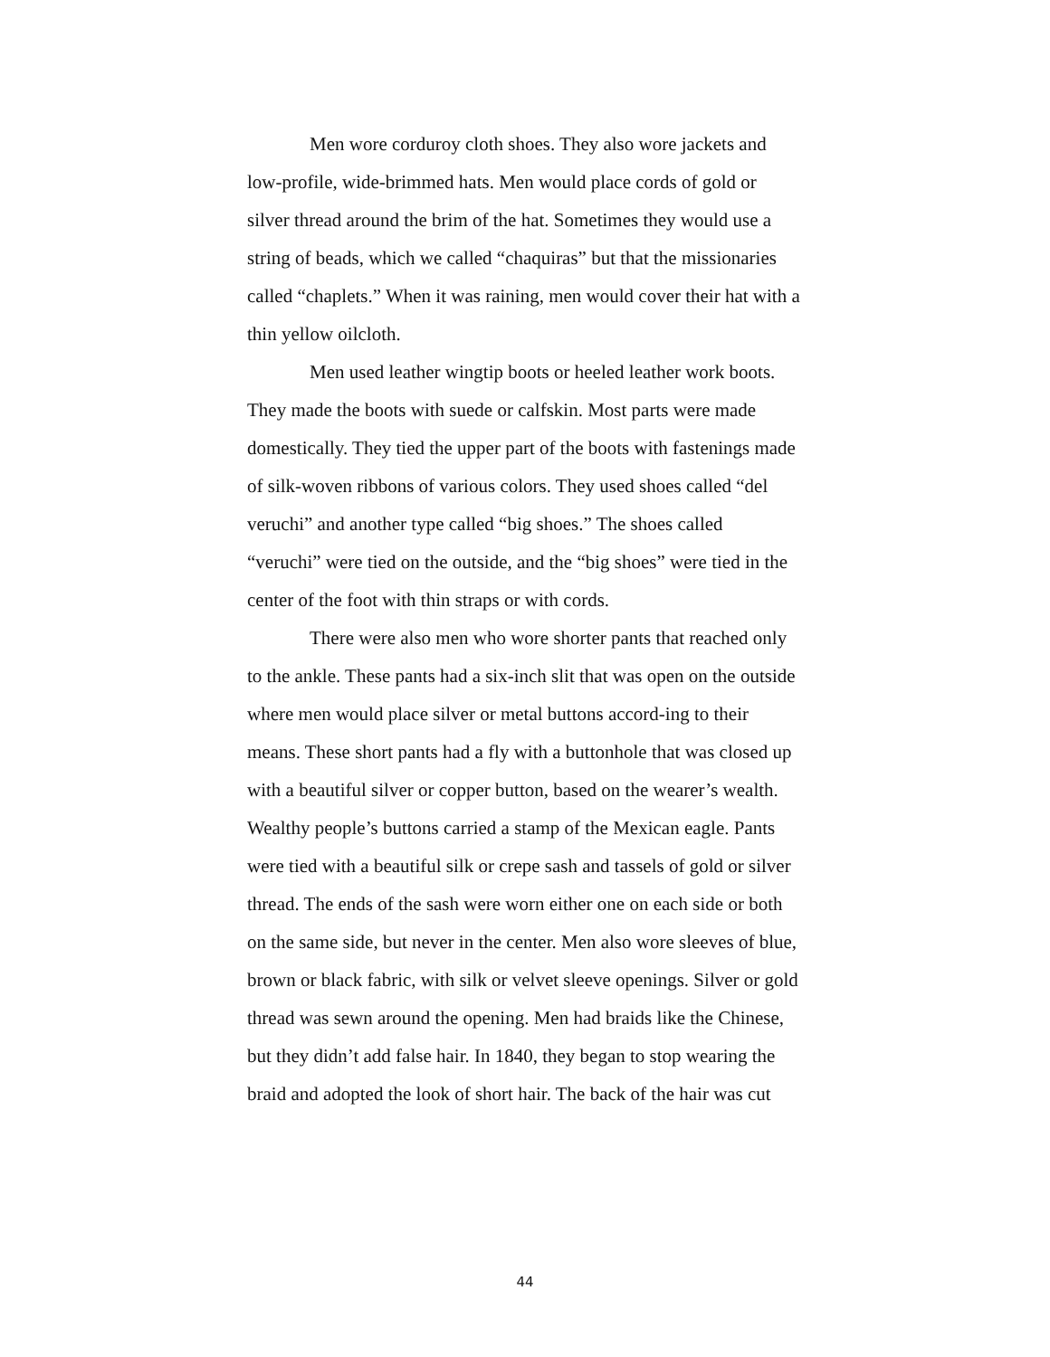Men wore corduroy cloth shoes. They also wore jackets and low-profile, wide-brimmed hats. Men would place cords of gold or silver thread around the brim of the hat. Sometimes they would use a string of beads, which we called “chaquiras” but that the missionaries called “chaplets.” When it was raining, men would cover their hat with a thin yellow oilcloth.
Men used leather wingtip boots or heeled leather work boots. They made the boots with suede or calfskin. Most parts were made domestically. They tied the upper part of the boots with fastenings made of silk-woven ribbons of various colors. They used shoes called “del veruchi” and another type called “big shoes.” The shoes called “veruchi” were tied on the outside, and the “big shoes” were tied in the center of the foot with thin straps or with cords.
There were also men who wore shorter pants that reached only to the ankle. These pants had a six-inch slit that was open on the outside where men would place silver or metal buttons accord-ing to their means. These short pants had a fly with a buttonhole that was closed up with a beautiful silver or copper button, based on the wearer’s wealth. Wealthy people’s buttons carried a stamp of the Mexican eagle. Pants were tied with a beautiful silk or crepe sash and tassels of gold or silver thread. The ends of the sash were worn either one on each side or both on the same side, but never in the center. Men also wore sleeves of blue, brown or black fabric, with silk or velvet sleeve openings. Silver or gold thread was sewn around the opening. Men had braids like the Chinese, but they didn’t add false hair. In 1840, they began to stop wearing the braid and adopted the look of short hair. The back of the hair was cut
44